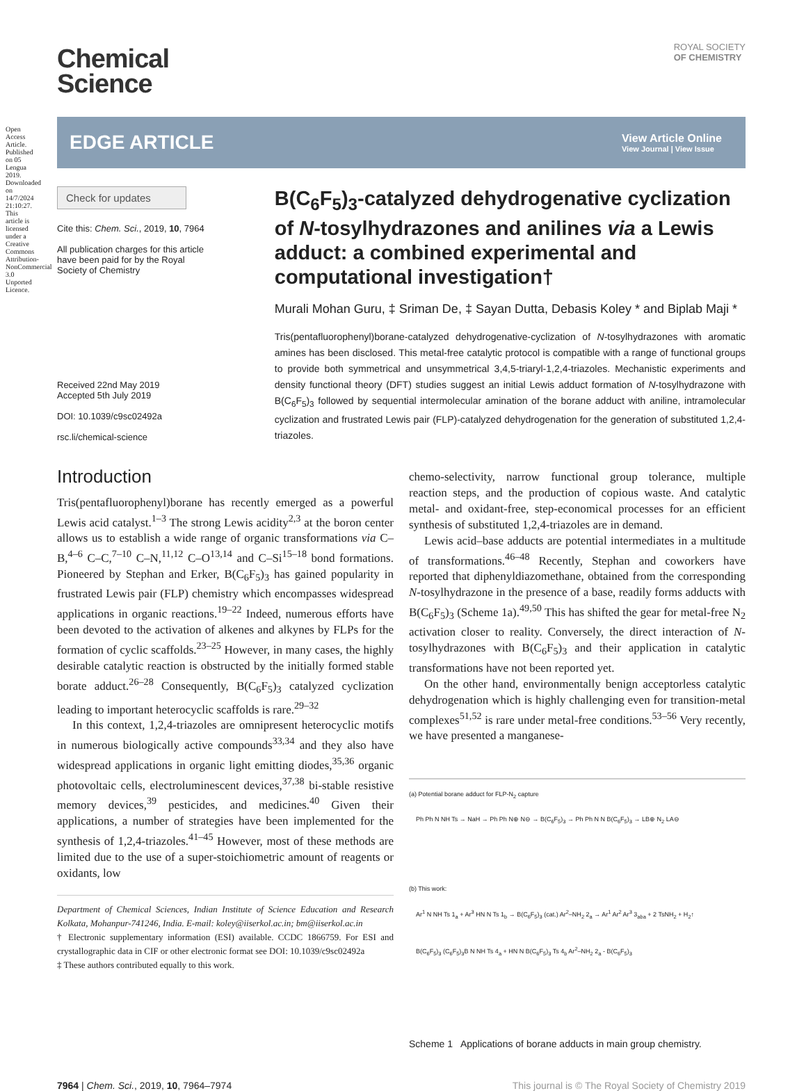Open Access Article. Published on 05 Lengua 2019. Downloaded on 14/7/2024 21:10:27. This article is licensed under a Creative Commons Attribution-NonCommercial 3.0 Unported Licence.
ROYAL SOCIETY
OF CHEMISTRY
Chemical
Science
EDGE ARTICLE View Article Online
View Journal | View Issue
Check for updates
Cite this: Chem. Sci., 2019, 10, 7964
All publication charges for this article have been paid for by the Royal Society of Chemistry
Received 22nd May 2019
Accepted 5th July 2019
DOI: 10.1039/c9sc02492a
rsc.li/chemical-science
B(C<sub>6</sub>F<sub>5</sub>)<sub>3</sub>-catalyzed dehydrogenative cyclization of N-tosylhydrazones and anilines via a Lewis adduct: a combined experimental and computational investigation†
Murali Mohan Guru, ‡ Sriman De, ‡ Sayan Dutta, Debasis Koley * and Biplab Maji *
Tris(pentafluorophenyl)borane-catalyzed dehydrogenative-cyclization of N-tosylhydrazones with aromatic amines has been disclosed. This metal-free catalytic protocol is compatible with a range of functional groups to provide both symmetrical and unsymmetrical 3,4,5-triaryl-1,2,4-triazoles. Mechanistic experiments and density functional theory (DFT) studies suggest an initial Lewis adduct formation of N-tosylhydrazone with B(C<sub>6</sub>F<sub>5</sub>)<sub>3</sub> followed by sequential intermolecular amination of the borane adduct with aniline, intramolecular cyclization and frustrated Lewis pair (FLP)-catalyzed dehydrogenation for the generation of substituted 1,2,4-triazoles.
Introduction
Tris(pentafluorophenyl)borane has recently emerged as a powerful Lewis acid catalyst.<sup>1–3</sup> The strong Lewis acidity<sup>2,3</sup> at the boron center allows us to establish a wide range of organic transformations via C–B,<sup>4–6</sup> C–C,<sup>7–10</sup> C–N,<sup>11,12</sup> C–O<sup>13,14</sup> and C–Si<sup>15–18</sup> bond formations. Pioneered by Stephan and Erker, B(C<sub>6</sub>F<sub>5</sub>)<sub>3</sub> has gained popularity in frustrated Lewis pair (FLP) chemistry which encompasses widespread applications in organic reactions.<sup>19–22</sup> Indeed, numerous efforts have been devoted to the activation of alkenes and alkynes by FLPs for the formation of cyclic scaffolds.<sup>23–25</sup> However, in many cases, the highly desirable catalytic reaction is obstructed by the initially formed stable borate adduct.<sup>26–28</sup> Consequently, B(C<sub>6</sub>F<sub>5</sub>)<sub>3</sub> catalyzed cyclization leading to important heterocyclic scaffolds is rare.<sup>29–32</sup>
In this context, 1,2,4-triazoles are omnipresent heterocyclic motifs in numerous biologically active compounds<sup>33,34</sup> and they also have widespread applications in organic light emitting diodes,<sup>35,36</sup> organic photovoltaic cells, electroluminescent devices,<sup>37,38</sup> bi-stable resistive memory devices,<sup>39</sup> pesticides, and medicines.<sup>40</sup> Given their applications, a number of strategies have been implemented for the synthesis of 1,2,4-triazoles.<sup>41–45</sup> However, most of these methods are limited due to the use of a super-stoichiometric amount of reagents or oxidants, low
Department of Chemical Sciences, Indian Institute of Science Education and Research Kolkata, Mohanpur-741246, India. E-mail: koley@iiserkol.ac.in; bm@iiserkol.ac.in
† Electronic supplementary information (ESI) available. CCDC 1866759. For ESI and crystallographic data in CIF or other electronic format see DOI: 10.1039/c9sc02492a
‡ These authors contributed equally to this work.
chemo-selectivity, narrow functional group tolerance, multiple reaction steps, and the production of copious waste. And catalytic metal- and oxidant-free, step-economical processes for an efficient synthesis of substituted 1,2,4-triazoles are in demand.
Lewis acid–base adducts are potential intermediates in a multitude of transformations.<sup>46–48</sup> Recently, Stephan and coworkers have reported that diphenyldiazomethane, obtained from the corresponding N-tosylhydrazone in the presence of a base, readily forms adducts with B(C<sub>6</sub>F<sub>5</sub>)<sub>3</sub> (Scheme 1a).<sup>49,50</sup> This has shifted the gear for metal-free N<sub>2</sub> activation closer to reality. Conversely, the direct interaction of N-tosylhydrazones with B(C<sub>6</sub>F<sub>5</sub>)<sub>3</sub> and their application in catalytic transformations have not been reported yet.
On the other hand, environmentally benign acceptorless catalytic dehydrogenation which is highly challenging even for transition-metal complexes<sup>51,52</sup> is rare under metal-free conditions.<sup>53–56</sup> Very recently, we have presented a manganese-
(a) Potential borane adduct for FLP-N<sub>2</sub> capture
Ph Ph N NH Ts → NaH → Ph Ph N⊕ N⊖ → B(C<sub>6</sub>F<sub>5</sub>)<sub>3</sub> → Ph Ph N N B(C<sub>6</sub>F<sub>5</sub>)<sub>3</sub> → LB⊕ N<sub>2</sub> LA⊖
(b) This work:
Ar<sup>1</sup> N NH Ts 1<sub>a</sub> + Ar<sup>3</sup> HN N Ts 1<sub>b</sub> → B(C<sub>6</sub>F<sub>5</sub>)<sub>3</sub> (cat.) Ar<sup>2</sup>–NH<sub>2</sub> 2<sub>a</sub> → Ar<sup>1</sup> Ar<sup>2</sup> Ar<sup>3</sup> 3<sub>aba</sub> + 2 TsNH<sub>2</sub> + H<sub>2</sub>↑
B(C<sub>6</sub>F<sub>5</sub>)<sub>3</sub> (C<sub>6</sub>F<sub>5</sub>)<sub>3</sub>B N NH Ts 4<sub>a</sub> + HN N B(C<sub>6</sub>F<sub>5</sub>)<sub>3</sub> Ts 4<sub>b</sub> Ar<sup>2</sup>–NH<sub>2</sub> 2<sub>a</sub> - B(C<sub>6</sub>F<sub>5</sub>)<sub>3</sub>
Scheme 1 Applications of borane adducts in main group chemistry.
7964 | Chem. Sci., 2019, 10, 7964–7974 This journal is © The Royal Society of Chemistry 2019